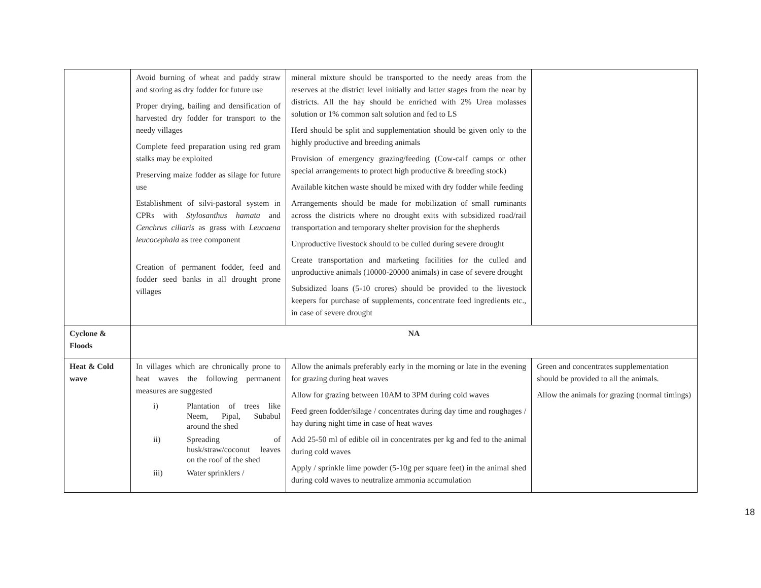| | Avoid burning of wheat and paddy straw and storing as dry fodder for future use Proper drying, bailing and densification of harvested dry fodder for transport to the needy villages Complete feed preparation using red gram stalks may be exploited Preserving maize fodder as silage for future use Establishment of silvi-pastoral system in CPRs with Stylosanthus hamata and Cenchrus ciliaris as grass with Leucaena leucocephala as tree component Creation of permanent fodder, feed and fodder seed banks in all drought prone villages | mineral mixture should be transported to the needy areas from the reserves at the district level initially and latter stages from the near by districts. All the hay should be enriched with 2% Urea molasses solution or 1% common salt solution and fed to LS Herd should be split and supplementation should be given only to the highly productive and breeding animals Provision of emergency grazing/feeding (Cow-calf camps or other special arrangements to protect high productive & breeding stock) Available kitchen waste should be mixed with dry fodder while feeding Arrangements should be made for mobilization of small ruminants across the districts where no drought exits with subsidized road/rail transportation and temporary shelter provision for the shepherds Unproductive livestock should to be culled during severe drought Create transportation and marketing facilities for the culled and unproductive animals (10000-20000 animals) in case of severe drought Subsidized loans (5-10 crores) should be provided to the livestock keepers for purchase of supplements, concentrate feed ingredients etc., in case of severe drought | |
| Cyclone & Floods | NA | | |
| Heat & Cold wave | In villages which are chronically prone to heat waves the following permanent measures are suggested i) Plantation of trees like Neem, Pipal, Subabul around the shed ii) Spreading of husk/straw/coconut leaves on the roof of the shed iii) Water sprinklers / | Allow the animals preferably early in the morning or late in the evening for grazing during heat waves Allow for grazing between 10AM to 3PM during cold waves Feed green fodder/silage / concentrates during day time and roughages / hay during night time in case of heat waves Add 25-50 ml of edible oil in concentrates per kg and fed to the animal during cold waves Apply / sprinkle lime powder (5-10g per square feet) in the animal shed during cold waves to neutralize ammonia accumulation | Green and concentrates supplementation should be provided to all the animals. Allow the animals for grazing (normal timings) |
18